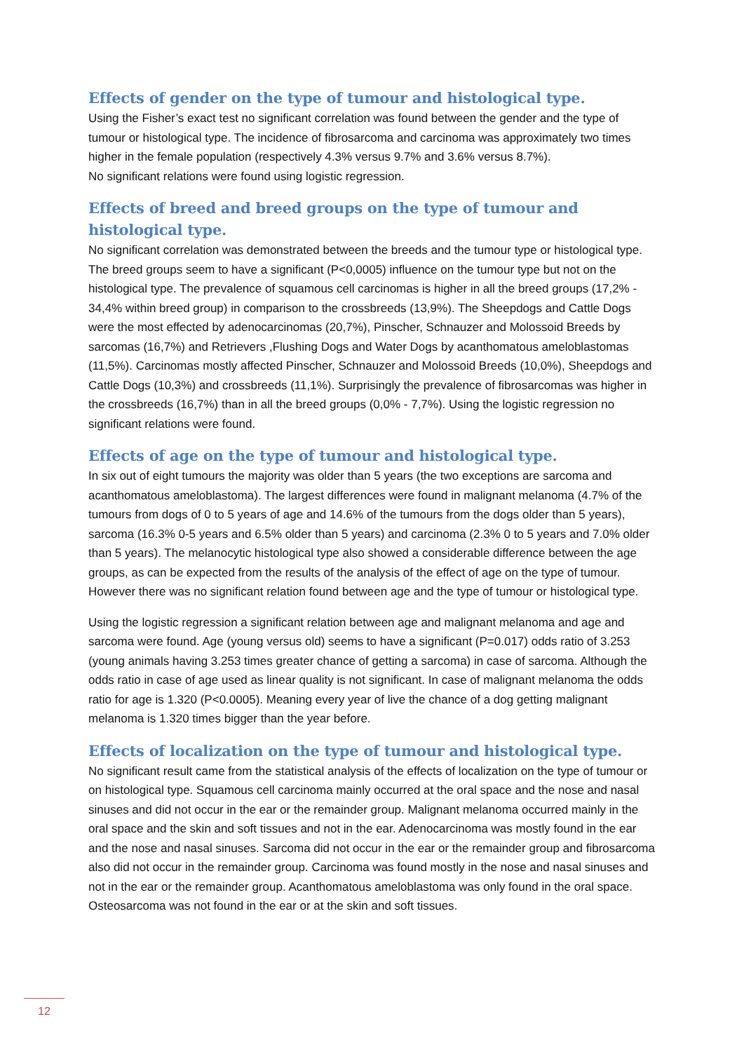Effects of gender on the type of tumour and histological type.
Using the Fisher’s exact test no significant correlation was found between the gender and the type of tumour or histological type. The incidence of fibrosarcoma and carcinoma was approximately two times higher in the female population (respectively 4.3% versus 9.7% and 3.6% versus 8.7%).
No significant relations were found using logistic regression.
Effects of breed and breed groups on the type of tumour and histological type.
No significant correlation was demonstrated between the breeds and the tumour type or histological type. The breed groups seem to have a significant (P<0,0005) influence on the tumour type but not on the histological type. The prevalence of squamous cell carcinomas is higher in all the breed groups (17,2% - 34,4% within breed group) in comparison to the crossbreeds (13,9%). The Sheepdogs and Cattle Dogs were the most effected by adenocarcinomas (20,7%), Pinscher, Schnauzer and Molossoid Breeds by sarcomas (16,7%) and Retrievers ,Flushing Dogs and Water Dogs by acanthomatous ameloblastomas (11,5%). Carcinomas mostly affected Pinscher, Schnauzer and Molossoid Breeds (10,0%), Sheepdogs and Cattle Dogs (10,3%) and crossbreeds (11,1%). Surprisingly the prevalence of fibrosarcomas was higher in the crossbreeds (16,7%) than in all the breed groups (0,0% - 7,7%). Using the logistic regression no significant relations were found.
Effects of age on the type of tumour and histological type.
In six out of eight tumours the majority was older than 5 years (the two exceptions are sarcoma and acanthomatous ameloblastoma). The largest differences were found in malignant melanoma (4.7% of the tumours from dogs of 0 to 5 years of age and 14.6% of the tumours from the dogs older than 5 years), sarcoma (16.3% 0-5 years and 6.5% older than 5 years) and carcinoma (2.3% 0 to 5 years and 7.0% older than 5 years). The melanocytic histological type also showed a considerable difference between the age groups, as can be expected from the results of the analysis of the effect of age on the type of tumour. However there was no significant relation found between age and the type of tumour or histological type.
Using the logistic regression a significant relation between age and malignant melanoma and age and sarcoma were found. Age (young versus old) seems to have a significant (P=0.017) odds ratio of 3.253 (young animals having 3.253 times greater chance of getting a sarcoma) in case of sarcoma. Although the odds ratio in case of age used as linear quality is not significant. In case of malignant melanoma the odds ratio for age is 1.320 (P<0.0005). Meaning every year of live the chance of a dog getting malignant melanoma is 1.320 times bigger than the year before.
Effects of localization on the type of tumour and histological type.
No significant result came from the statistical analysis of the effects of localization on the type of tumour or on histological type. Squamous cell carcinoma mainly occurred at the oral space and the nose and nasal sinuses and did not occur in the ear or the remainder group. Malignant melanoma occurred mainly in the oral space and the skin and soft tissues and not in the ear. Adenocarcinoma was mostly found in the ear and the nose and nasal sinuses. Sarcoma did not occur in the ear or the remainder group and fibrosarcoma also did not occur in the remainder group. Carcinoma was found mostly in the nose and nasal sinuses and not in the ear or the remainder group. Acanthomatous ameloblastoma was only found in the oral space. Osteosarcoma was not found in the ear or at the skin and soft tissues.
12